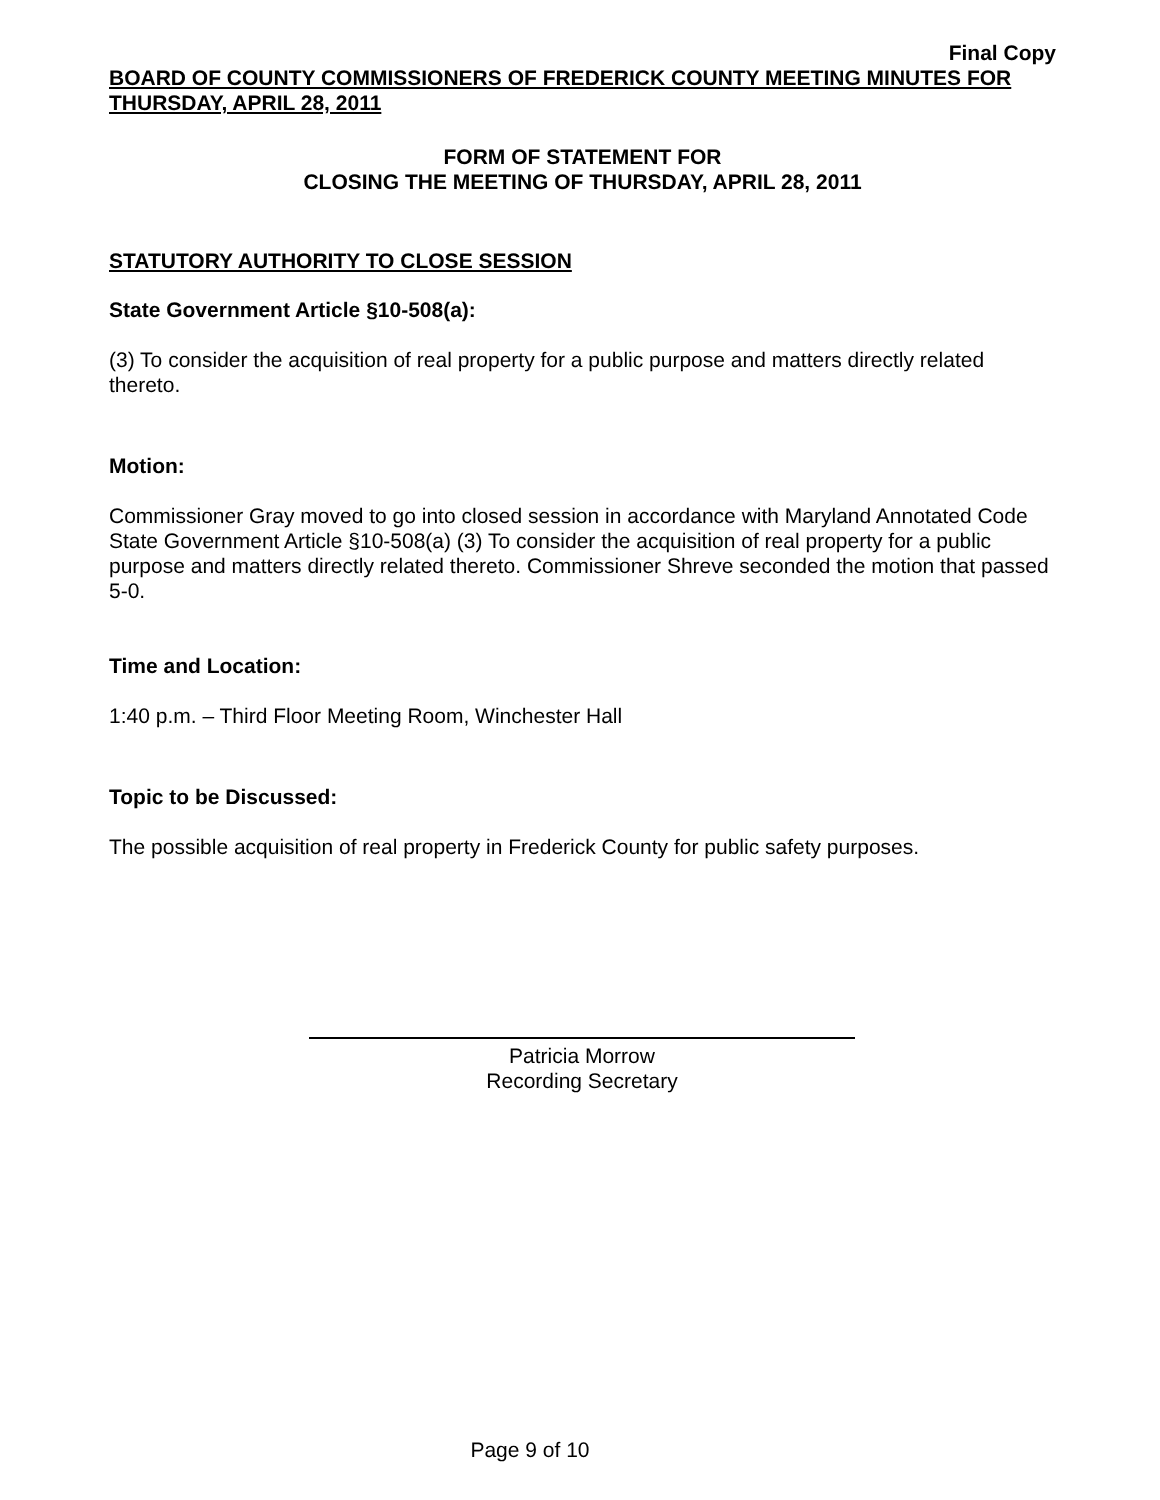Final Copy
BOARD OF COUNTY COMMISSIONERS OF FREDERICK COUNTY MEETING MINUTES FOR THURSDAY, APRIL 28, 2011
FORM OF STATEMENT FOR
CLOSING THE MEETING OF THURSDAY, APRIL 28, 2011
STATUTORY AUTHORITY TO CLOSE SESSION
State Government Article §10-508(a):
(3) To consider the acquisition of real property for a public purpose and matters directly related thereto.
Motion:
Commissioner Gray moved to go into closed session in accordance with Maryland Annotated Code State Government Article §10-508(a) (3) To consider the acquisition of real property for a public purpose and matters directly related thereto. Commissioner Shreve seconded the motion that passed 5-0.
Time and Location:
1:40 p.m. – Third Floor Meeting Room, Winchester Hall
Topic to be Discussed:
The possible acquisition of real property in Frederick County for public safety purposes.
Patricia Morrow
Recording Secretary
Page 9 of 10